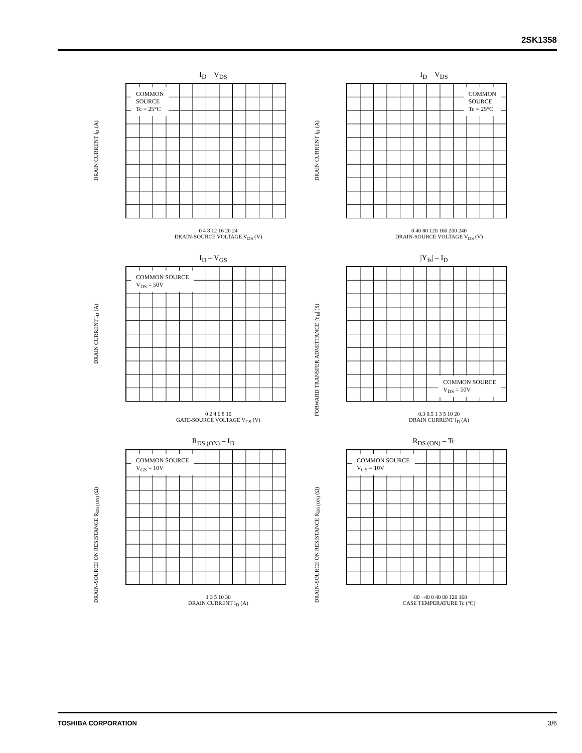2SK1358
I<sub>D</sub> – V<sub>DS</sub>
DRAIN CURRENT I<sub>D</sub> (A)
COMMON
SOURCE
Tc = 25°C
0 4 8 12 16 20 24
DRAIN-SOURCE VOLTAGE V<sub>DS</sub> (V)
I<sub>D</sub> – V<sub>DS</sub>
DRAIN CURRENT I<sub>D</sub> (A)
COMMON
SOURCE
Tc = 25°C
0 40 80 120 160 200 240
DRAIN-SOURCE VOLTAGE V<sub>DS</sub> (V)
I<sub>D</sub> – V<sub>GS</sub>
DRAIN CURRENT I<sub>D</sub> (A)
COMMON SOURCE
V<sub>DS</sub> = 50V
0 2 4 6 8 10
GATE-SOURCE VOLTAGE V<sub>GS</sub> (V)
|Y<sub>fs</sub>| – I<sub>D</sub>
FORWARD TRANSFER ADMITTANCE |Y<sub>fs</sub>| (S)
COMMON SOURCE
V<sub>DS</sub> = 50V
0.3 0.5 1 3 5 10 20
DRAIN CURRENT I<sub>D</sub> (A)
R<sub>DS (ON)</sub> – I<sub>D</sub>
DRAIN-SOURCE ON RESISTANCE R<sub>DS (ON)</sub> (Ω)
COMMON SOURCE
V<sub>GS</sub> = 10V
1 3 5 10 30
DRAIN CURRENT I<sub>D</sub> (A)
R<sub>DS (ON)</sub> – Tc
DRAIN-SOURCE ON RESISTANCE R<sub>DS (ON)</sub> (Ω)
COMMON SOURCE
V<sub>GS</sub> = 10V
−80 −40 0 40 80 120 160
CASE TEMPERATURE Tc (°C)
TOSHIBA CORPORATION 3/6